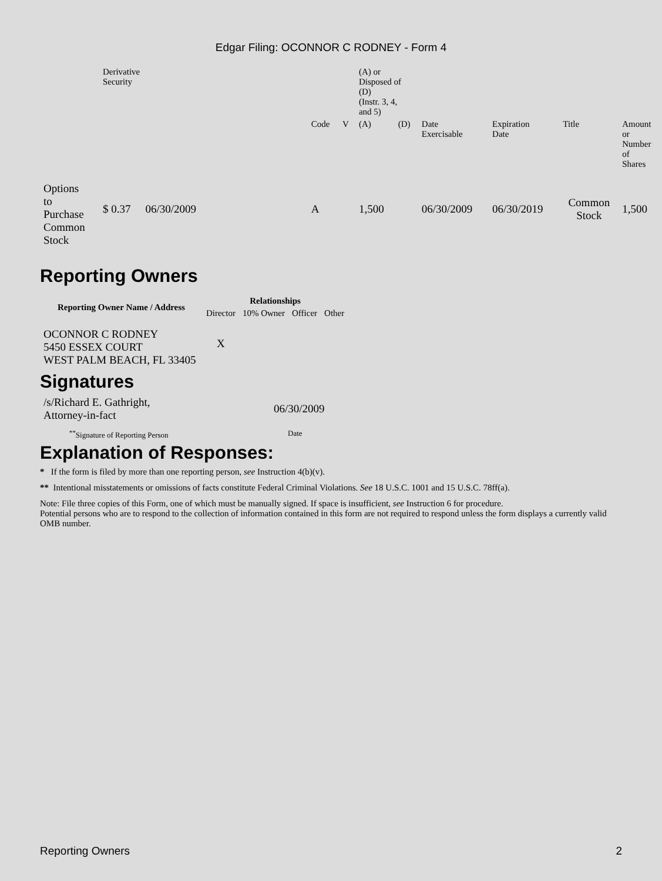Edgar Filing: OCONNOR C RODNEY - Form 4
| | Derivative Security | | | | | (A) or Disposed of (D) (Instr. 3, 4, and 5) | | | | | |
| | | | | Code | V | (A) | (D) | Date Exercisable | Expiration Date | Title | Amount or Number of Shares |
| Options to Purchase Common Stock | $ 0.37 | 06/30/2009 | | A | | 1,500 | | 06/30/2009 | 06/30/2019 | Common Stock | 1,500 |
Reporting Owners
| Reporting Owner Name / Address | Relationships | | | |
| --- | --- | --- | --- | --- |
| | Director | 10% Owner | Officer | Other |
| OCONNOR C RODNEY 5450 ESSEX COURT WEST PALM BEACH, FL 33405 | X | | | |
Signatures
| /s/Richard E. Gathright, Attorney-in-fact | 06/30/2009 |
| <sup>**</sup> Signature of Reporting Person | Date |
Explanation of Responses:
* If the form is filed by more than one reporting person, see Instruction 4(b)(v).
** Intentional misstatements or omissions of facts constitute Federal Criminal Violations. See 18 U.S.C. 1001 and 15 U.S.C. 78ff(a).
Note: File three copies of this Form, one of which must be manually signed. If space is insufficient, see Instruction 6 for procedure.
Potential persons who are to respond to the collection of information contained in this form are not required to respond unless the form displays a currently valid OMB number.
Reporting Owners 2